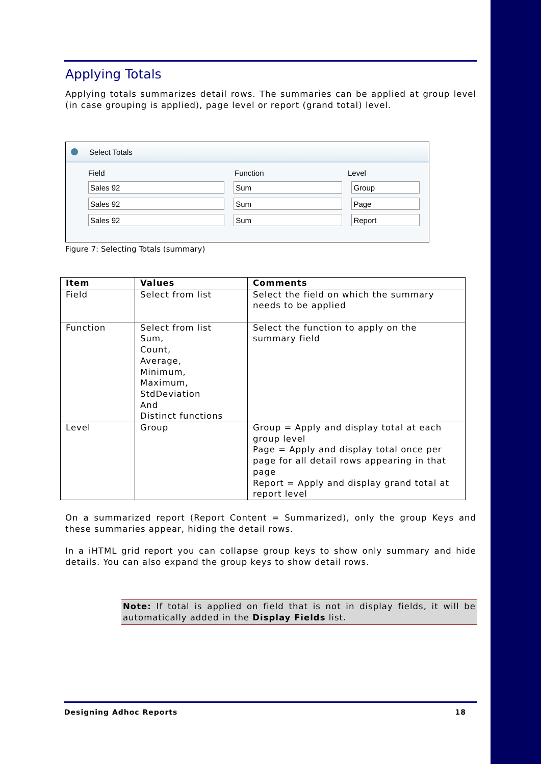Applying Totals
Applying totals summarizes detail rows. The summaries can be applied at group level (in case grouping is applied), page level or report (grand total) level.
Select Totals
Field Function Level
Sales 92 Sum Group
Sales 92 Sum Page
Sales 92 Sum Report
Figure 7: Selecting Totals (summary)
| Item | Values | Comments |
| --- | --- | --- |
| Field | Select from list | Select the field on which the summary needs to be applied |
| Function | Select from list Sum, Count, Average, Minimum, Maximum, StdDeviation And Distinct functions | Select the function to apply on the summary field |
| Level | Group | Group = Apply and display total at each group level Page = Apply and display total once per page for all detail rows appearing in that page Report = Apply and display grand total at report level |
On a summarized report (Report Content = Summarized), only the group Keys and these summaries appear, hiding the detail rows.
In a iHTML grid report you can collapse group keys to show only summary and hide details. You can also expand the group keys to show detail rows.
Note: If total is applied on field that is not in display fields, it will be automatically added in the Display Fields list.
Designing Adhoc Reports 18